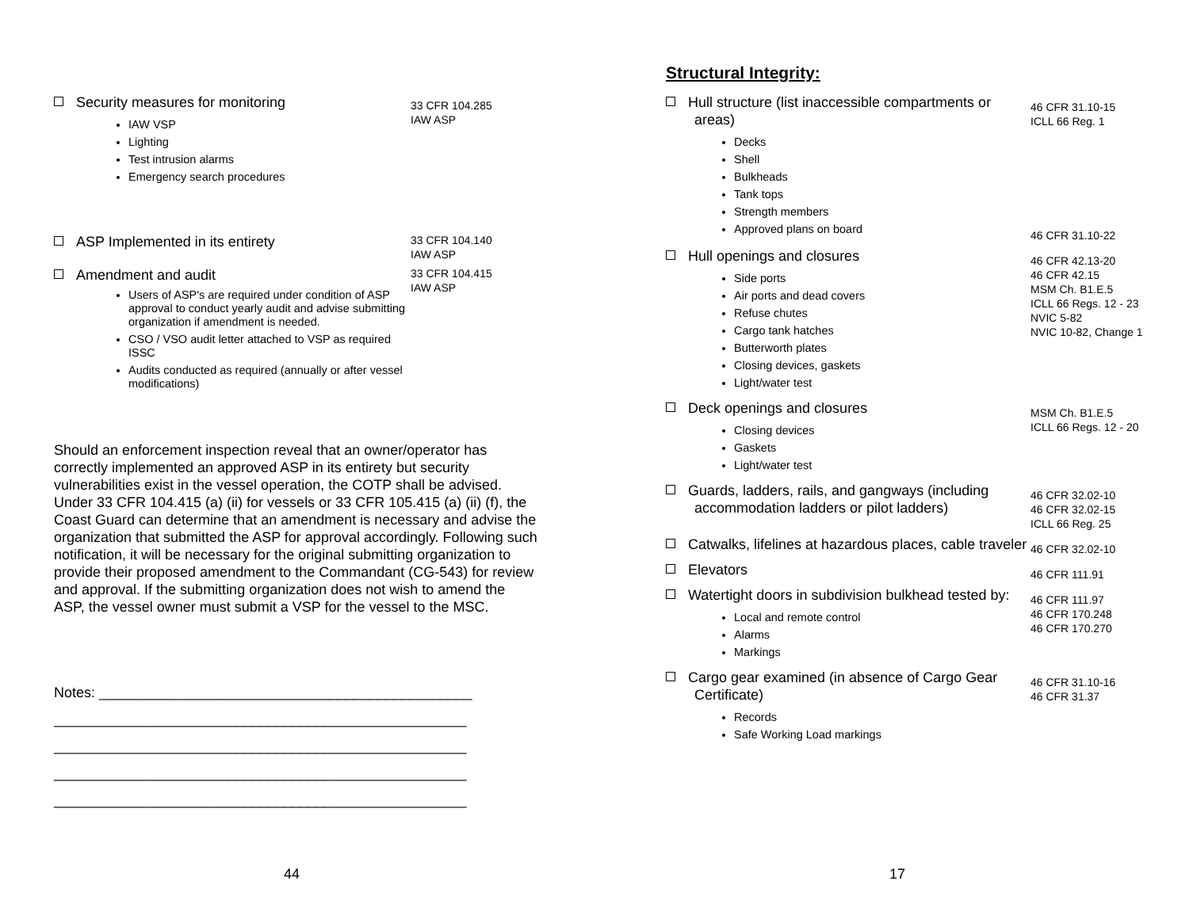Security measures for monitoring
IAW VSP
Lighting
Test intrusion alarms
Emergency search procedures
33 CFR 104.285
IAW ASP
ASP Implemented in its entirety
33 CFR 104.140
IAW ASP
Amendment and audit
Users of ASP's are required under condition of ASP approval to conduct yearly audit and advise submitting organization if amendment is needed.
CSO / VSO audit letter attached to VSP as required ISSC
Audits conducted as required (annually or after vessel modifications)
33 CFR 104.415
IAW ASP
Should an enforcement inspection reveal that an owner/operator has correctly implemented an approved ASP in its entirety but security vulnerabilities exist in the vessel operation, the COTP shall be advised. Under 33 CFR 104.415 (a) (ii) for vessels or 33 CFR 105.415 (a) (ii) (f), the Coast Guard can determine that an amendment is necessary and advise the organization that submitted the ASP for approval accordingly. Following such notification, it will be necessary for the original submitting organization to provide their proposed amendment to the Commandant (CG-543) for review and approval. If the submitting organization does not wish to amend the ASP, the vessel owner must submit a VSP for the vessel to the MSC.
Notes: _______________________________________________
____________________________________________________
____________________________________________________
____________________________________________________
____________________________________________________
44
Structural Integrity:
Hull structure (list inaccessible compartments or areas)
Decks
Shell
Bulkheads
Tank tops
Strength members
Approved plans on board
46 CFR 31.10-15
ICLL 66 Reg. 1
46 CFR 31.10-22
Hull openings and closures
Side ports
Air ports and dead covers
Refuse chutes
Cargo tank hatches
Butterworth plates
Closing devices, gaskets
Light/water test
46 CFR 42.13-20
46 CFR 42.15
MSM Ch. B1.E.5
ICLL 66 Regs. 12 - 23
NVIC 5-82
NVIC 10-82, Change 1
Deck openings and closures
Closing devices
Gaskets
Light/water test
MSM Ch. B1.E.5
ICLL 66 Regs. 12 - 20
Guards, ladders, rails, and gangways (including accommodation ladders or pilot ladders)
46 CFR 32.02-10
46 CFR 32.02-15
ICLL 66 Reg. 25
Catwalks, lifelines at hazardous places, cable traveler
46 CFR 32.02-10
Elevators
46 CFR 111.91
Watertight doors in subdivision bulkhead tested by:
Local and remote control
Alarms
Markings
46 CFR 111.97
46 CFR 170.248
46 CFR 170.270
Cargo gear examined (in absence of Cargo Gear Certificate)
Records
Safe Working Load markings
46 CFR 31.10-16
46 CFR 31.37
17